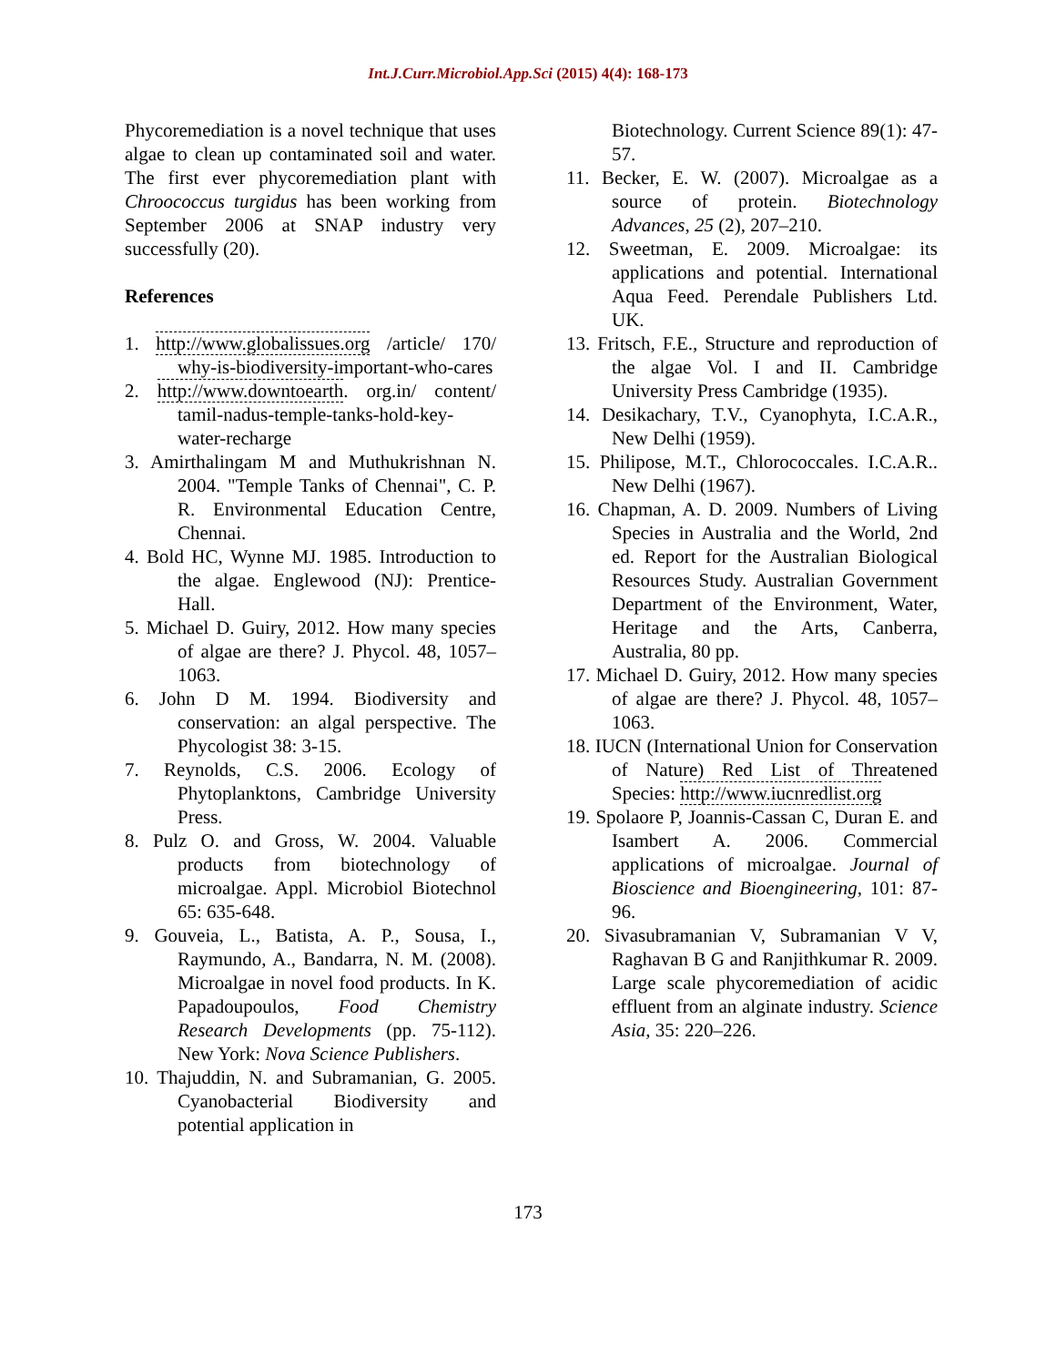Int.J.Curr.Microbiol.App.Sci (2015) 4(4): 168-173
Phycoremediation is a novel technique that uses algae to clean up contaminated soil and water. The first ever phycoremediation plant with Chroococcus turgidus has been working from September 2006 at SNAP industry very successfully (20).
References
1. http://www.globalissues.org /article/ 170/ why-is-biodiversity-important-who-cares
2. http://www.downtoearth. org.in/ content/ tamil-nadus-temple-tanks-hold-key-water-recharge
3. Amirthalingam M and Muthukrishnan N. 2004. "Temple Tanks of Chennai", C. P. R. Environmental Education Centre, Chennai.
4. Bold HC, Wynne MJ. 1985. Introduction to the algae. Englewood (NJ): Prentice-Hall.
5. Michael D. Guiry, 2012. How many species of algae are there? J. Phycol. 48, 1057–1063.
6. John D M. 1994. Biodiversity and conservation: an algal perspective. The Phycologist 38: 3-15.
7. Reynolds, C.S. 2006. Ecology of Phytoplanktons, Cambridge University Press.
8. Pulz O. and Gross, W. 2004. Valuable products from biotechnology of microalgae. Appl. Microbiol Biotechnol 65: 635-648.
9. Gouveia, L., Batista, A. P., Sousa, I., Raymundo, A., Bandarra, N. M. (2008). Microalgae in novel food products. In K. Papadoupoulos, Food Chemistry Research Developments (pp. 75-112). New York: Nova Science Publishers.
10. Thajuddin, N. and Subramanian, G. 2005. Cyanobacterial Biodiversity and potential application in
Biotechnology. Current Science 89(1): 47-57.
11. Becker, E. W. (2007). Microalgae as a source of protein. Biotechnology Advances, 25 (2), 207–210.
12. Sweetman, E. 2009. Microalgae: its applications and potential. International Aqua Feed. Perendale Publishers Ltd. UK.
13. Fritsch, F.E., Structure and reproduction of the algae Vol. I and II. Cambridge University Press Cambridge (1935).
14. Desikachary, T.V., Cyanophyta, I.C.A.R., New Delhi (1959).
15. Philipose, M.T., Chlorococcales. I.C.A.R.. New Delhi (1967).
16. Chapman, A. D. 2009. Numbers of Living Species in Australia and the World, 2nd ed. Report for the Australian Biological Resources Study. Australian Government Department of the Environment, Water, Heritage and the Arts, Canberra, Australia, 80 pp.
17. Michael D. Guiry, 2012. How many species of algae are there? J. Phycol. 48, 1057–1063.
18. IUCN (International Union for Conservation of Nature) Red List of Threatened Species: http://www.iucnredlist.org
19. Spolaore P, Joannis-Cassan C, Duran E. and Isambert A. 2006. Commercial applications of microalgae. Journal of Bioscience and Bioengineering, 101: 87-96.
20. Sivasubramanian V, Subramanian V V, Raghavan B G and Ranjithkumar R. 2009. Large scale phycoremediation of acidic effluent from an alginate industry. Science Asia, 35: 220–226.
173